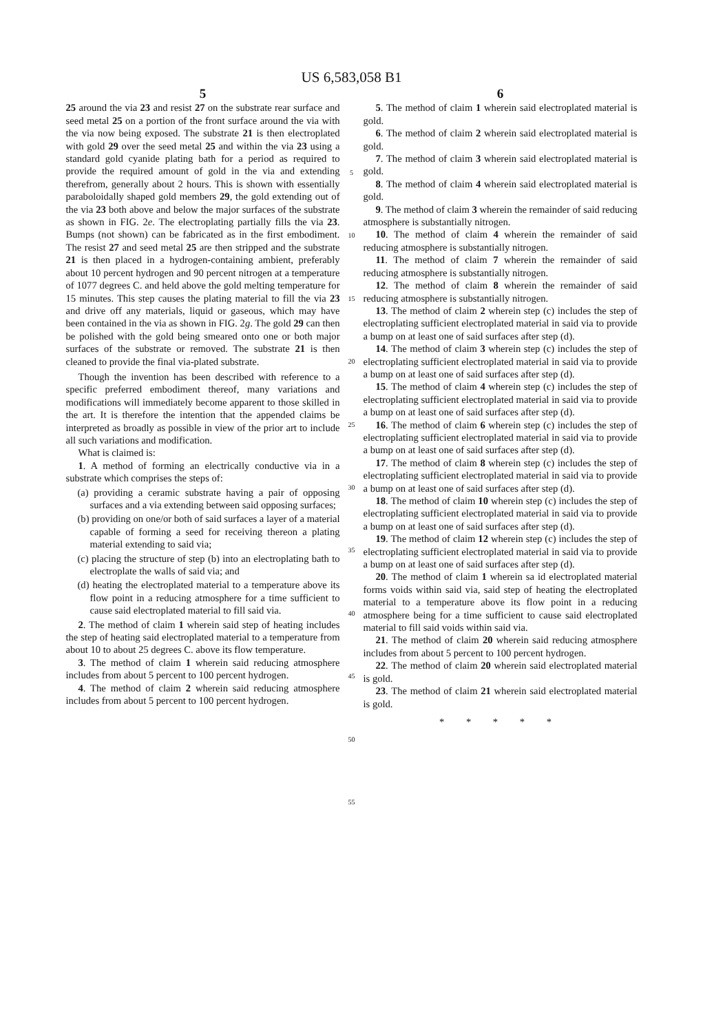US 6,583,058 B1
5
25 around the via 23 and resist 27 on the substrate rear surface and seed metal 25 on a portion of the front surface around the via with the via now being exposed. The substrate 21 is then electroplated with gold 29 over the seed metal 25 and within the via 23 using a standard gold cyanide plating bath for a period as required to provide the required amount of gold in the via and extending therefrom, generally about 2 hours. This is shown with essentially paraboloidally shaped gold members 29, the gold extending out of the via 23 both above and below the major surfaces of the substrate as shown in FIG. 2e. The electroplating partially fills the via 23. Bumps (not shown) can be fabricated as in the first embodiment. The resist 27 and seed metal 25 are then stripped and the substrate 21 is then placed in a hydrogen-containing ambient, preferably about 10 percent hydrogen and 90 percent nitrogen at a temperature of 1077 degrees C. and held above the gold melting temperature for 15 minutes. This step causes the plating material to fill the via 23 and drive off any materials, liquid or gaseous, which may have been contained in the via as shown in FIG. 2g. The gold 29 can then be polished with the gold being smeared onto one or both major surfaces of the substrate or removed. The substrate 21 is then cleaned to provide the final via-plated substrate.
Though the invention has been described with reference to a specific preferred embodiment thereof, many variations and modifications will immediately become apparent to those skilled in the art. It is therefore the intention that the appended claims be interpreted as broadly as possible in view of the prior art to include all such variations and modification.
What is claimed is:
1. A method of forming an electrically conductive via in a substrate which comprises the steps of:
(a) providing a ceramic substrate having a pair of opposing surfaces and a via extending between said opposing surfaces;
(b) providing on one/or both of said surfaces a layer of a material capable of forming a seed for receiving thereon a plating material extending to said via;
(c) placing the structure of step (b) into an electroplating bath to electroplate the walls of said via; and
(d) heating the electroplated material to a temperature above its flow point in a reducing atmosphere for a time sufficient to cause said electroplated material to fill said via.
2. The method of claim 1 wherein said step of heating includes the step of heating said electroplated material to a temperature from about 10 to about 25 degrees C. above its flow temperature.
3. The method of claim 1 wherein said reducing atmosphere includes from about 5 percent to 100 percent hydrogen.
4. The method of claim 2 wherein said reducing atmosphere includes from about 5 percent to 100 percent hydrogen.
5
10
15
20
25
30
35
40
45
50
55
6
5. The method of claim 1 wherein said electroplated material is gold.
6. The method of claim 2 wherein said electroplated material is gold.
7. The method of claim 3 wherein said electroplated material is gold.
8. The method of claim 4 wherein said electroplated material is gold.
9. The method of claim 3 wherein the remainder of said reducing atmosphere is substantially nitrogen.
10. The method of claim 4 wherein the remainder of said reducing atmosphere is substantially nitrogen.
11. The method of claim 7 wherein the remainder of said reducing atmosphere is substantially nitrogen.
12. The method of claim 8 wherein the remainder of said reducing atmosphere is substantially nitrogen.
13. The method of claim 2 wherein step (c) includes the step of electroplating sufficient electroplated material in said via to provide a bump on at least one of said surfaces after step (d).
14. The method of claim 3 wherein step (c) includes the step of electroplating sufficient electroplated material in said via to provide a bump on at least one of said surfaces after step (d).
15. The method of claim 4 wherein step (c) includes the step of electroplating sufficient electroplated material in said via to provide a bump on at least one of said surfaces after step (d).
16. The method of claim 6 wherein step (c) includes the step of electroplating sufficient electroplated material in said via to provide a bump on at least one of said surfaces after step (d).
17. The method of claim 8 wherein step (c) includes the step of electroplating sufficient electroplated material in said via to provide a bump on at least one of said surfaces after step (d).
18. The method of claim 10 wherein step (c) includes the step of electroplating sufficient electroplated material in said via to provide a bump on at least one of said surfaces after step (d).
19. The method of claim 12 wherein step (c) includes the step of electroplating sufficient electroplated material in said via to provide a bump on at least one of said surfaces after step (d).
20. The method of claim 1 wherein sa id electroplated material forms voids within said via, said step of heating the electroplated material to a temperature above its flow point in a reducing atmosphere being for a time sufficient to cause said electroplated material to fill said voids within said via.
21. The method of claim 20 wherein said reducing atmosphere includes from about 5 percent to 100 percent hydrogen.
22. The method of claim 20 wherein said electroplated material is gold.
23. The method of claim 21 wherein said electroplated material is gold.
* * * * *